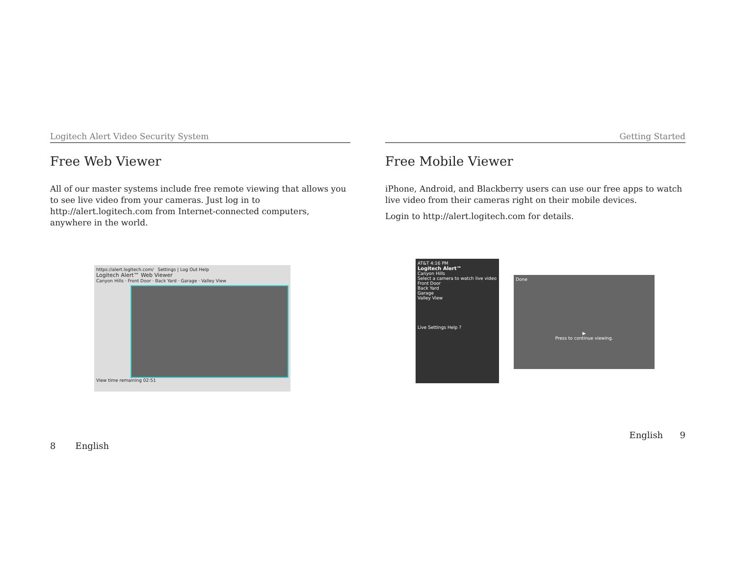Logitech Alert Video Security System
Free Web Viewer
All of our master systems include free remote viewing that allows you to see live video from your cameras. Just log in to http://alert.logitech.com from Internet-connected computers, anywhere in the world.
https://alert.logitech.com/ Settings | Log Out Help
Logitech Alert™ Web Viewer
Canyon Hills · Front Door · Back Yard · Garage · Valley View
View time remaining 02:51
8 English
Getting Started
Free Mobile Viewer
iPhone, Android, and Blackberry users can use our free apps to watch live video from their cameras right on their mobile devices.
Login to http://alert.logitech.com for details.
AT&T 4:16 PM
Logitech Alert™
Canyon Hills
Select a camera to watch live video
Front Door
Back Yard
Garage
Valley View
Live Settings Help ?
Done
▶
Press to continue viewing.
English 9